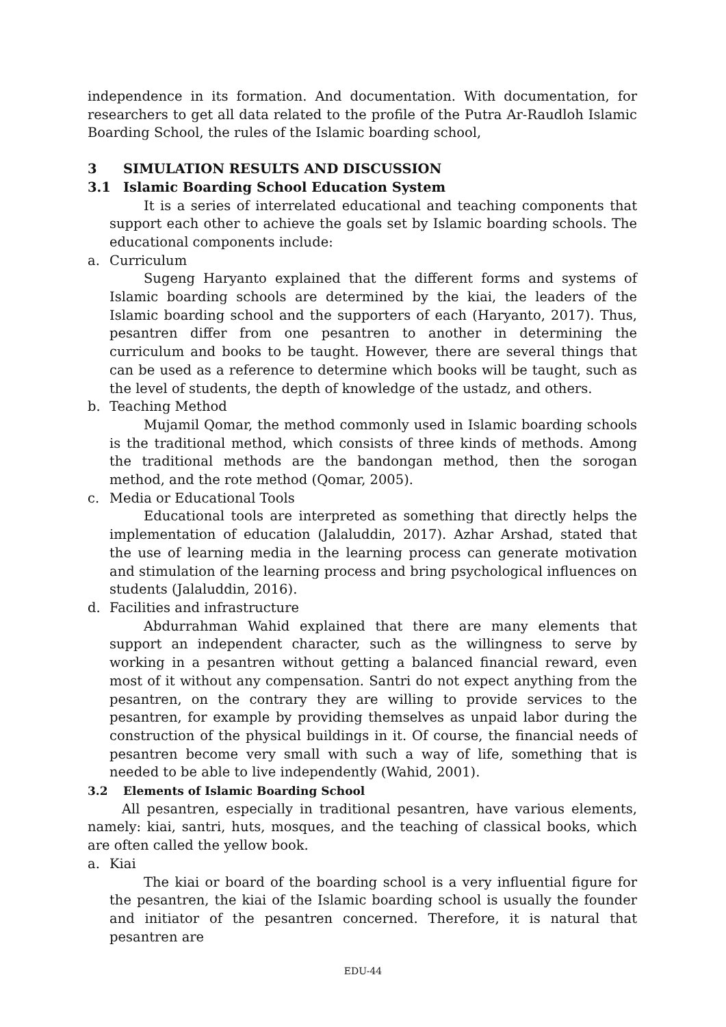independence in its formation. And documentation. With documentation, for researchers to get all data related to the profile of the Putra Ar-Raudloh Islamic Boarding School, the rules of the Islamic boarding school,
3 SIMULATION RESULTS AND DISCUSSION
3.1 Islamic Boarding School Education System
It is a series of interrelated educational and teaching components that support each other to achieve the goals set by Islamic boarding schools. The educational components include:
a. Curriculum
Sugeng Haryanto explained that the different forms and systems of Islamic boarding schools are determined by the kiai, the leaders of the Islamic boarding school and the supporters of each (Haryanto, 2017). Thus, pesantren differ from one pesantren to another in determining the curriculum and books to be taught. However, there are several things that can be used as a reference to determine which books will be taught, such as the level of students, the depth of knowledge of the ustadz, and others.
b. Teaching Method
Mujamil Qomar, the method commonly used in Islamic boarding schools is the traditional method, which consists of three kinds of methods. Among the traditional methods are the bandongan method, then the sorogan method, and the rote method (Qomar, 2005).
c. Media or Educational Tools
Educational tools are interpreted as something that directly helps the implementation of education (Jalaluddin, 2017). Azhar Arshad, stated that the use of learning media in the learning process can generate motivation and stimulation of the learning process and bring psychological influences on students (Jalaluddin, 2016).
d. Facilities and infrastructure
Abdurrahman Wahid explained that there are many elements that support an independent character, such as the willingness to serve by working in a pesantren without getting a balanced financial reward, even most of it without any compensation. Santri do not expect anything from the pesantren, on the contrary they are willing to provide services to the pesantren, for example by providing themselves as unpaid labor during the construction of the physical buildings in it. Of course, the financial needs of pesantren become very small with such a way of life, something that is needed to be able to live independently (Wahid, 2001).
3.2 Elements of Islamic Boarding School
All pesantren, especially in traditional pesantren, have various elements, namely: kiai, santri, huts, mosques, and the teaching of classical books, which are often called the yellow book.
a. Kiai
The kiai or board of the boarding school is a very influential figure for the pesantren, the kiai of the Islamic boarding school is usually the founder and initiator of the pesantren concerned. Therefore, it is natural that pesantren are
EDU-44